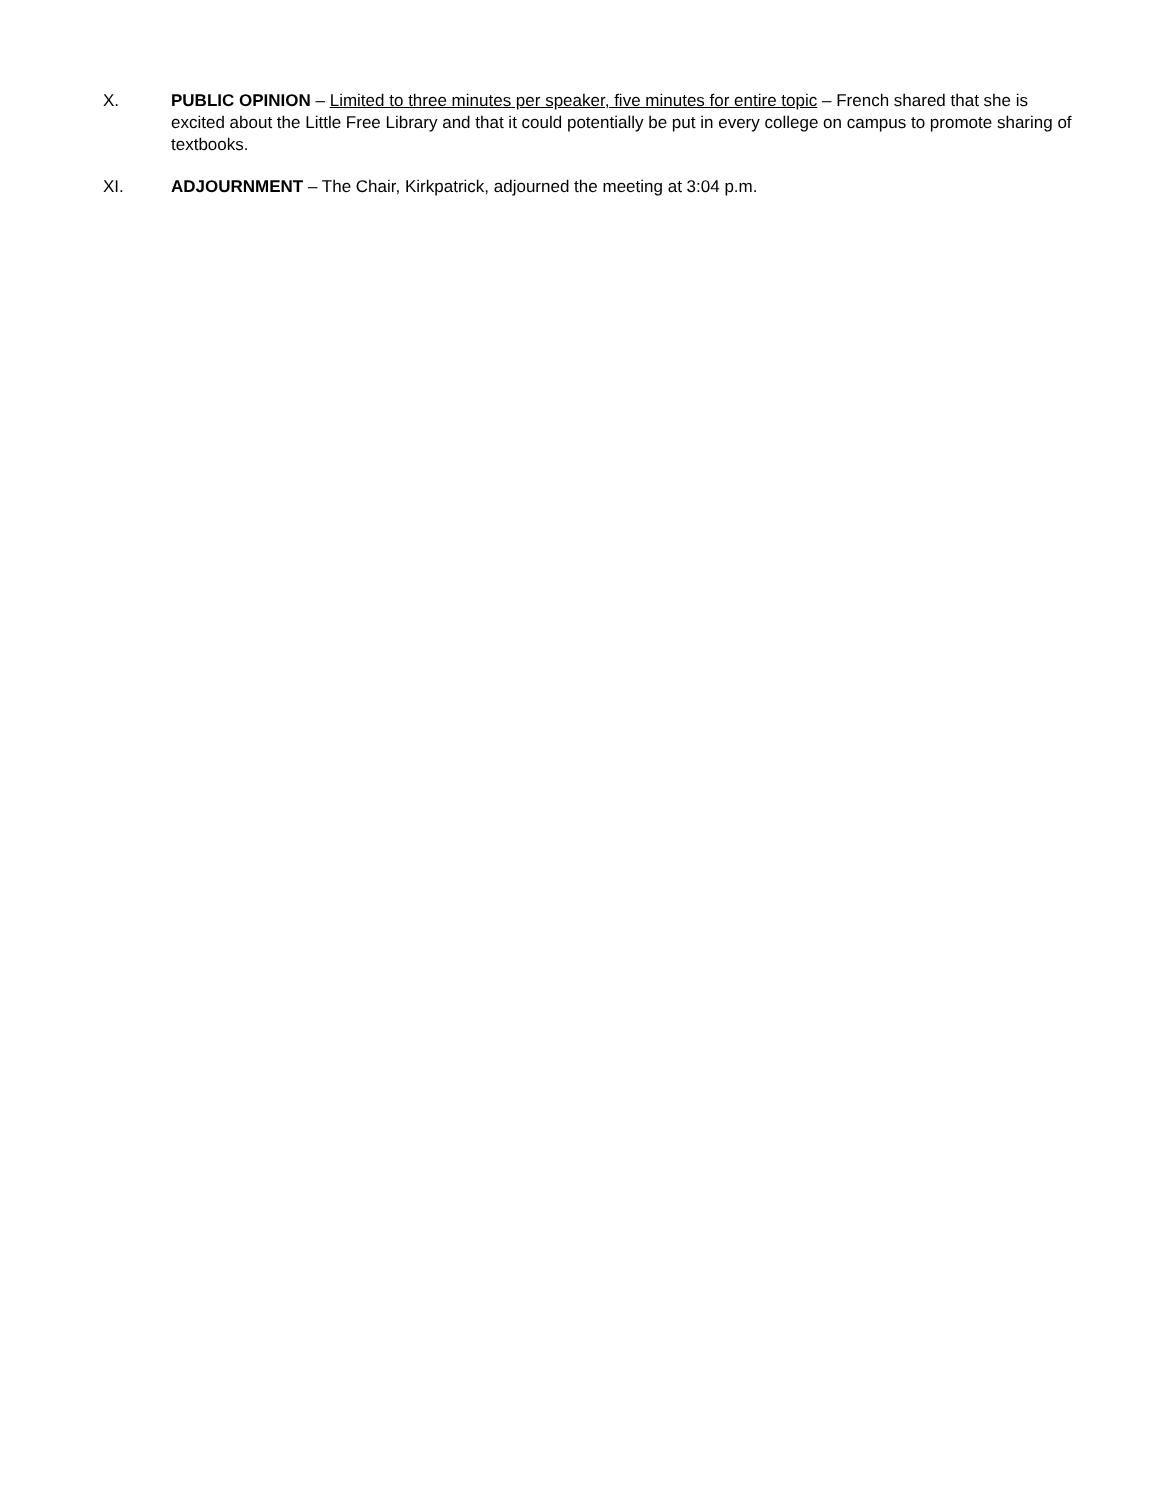X. PUBLIC OPINION – Limited to three minutes per speaker, five minutes for entire topic – French shared that she is excited about the Little Free Library and that it could potentially be put in every college on campus to promote sharing of textbooks.
XI. ADJOURNMENT – The Chair, Kirkpatrick, adjourned the meeting at 3:04 p.m.